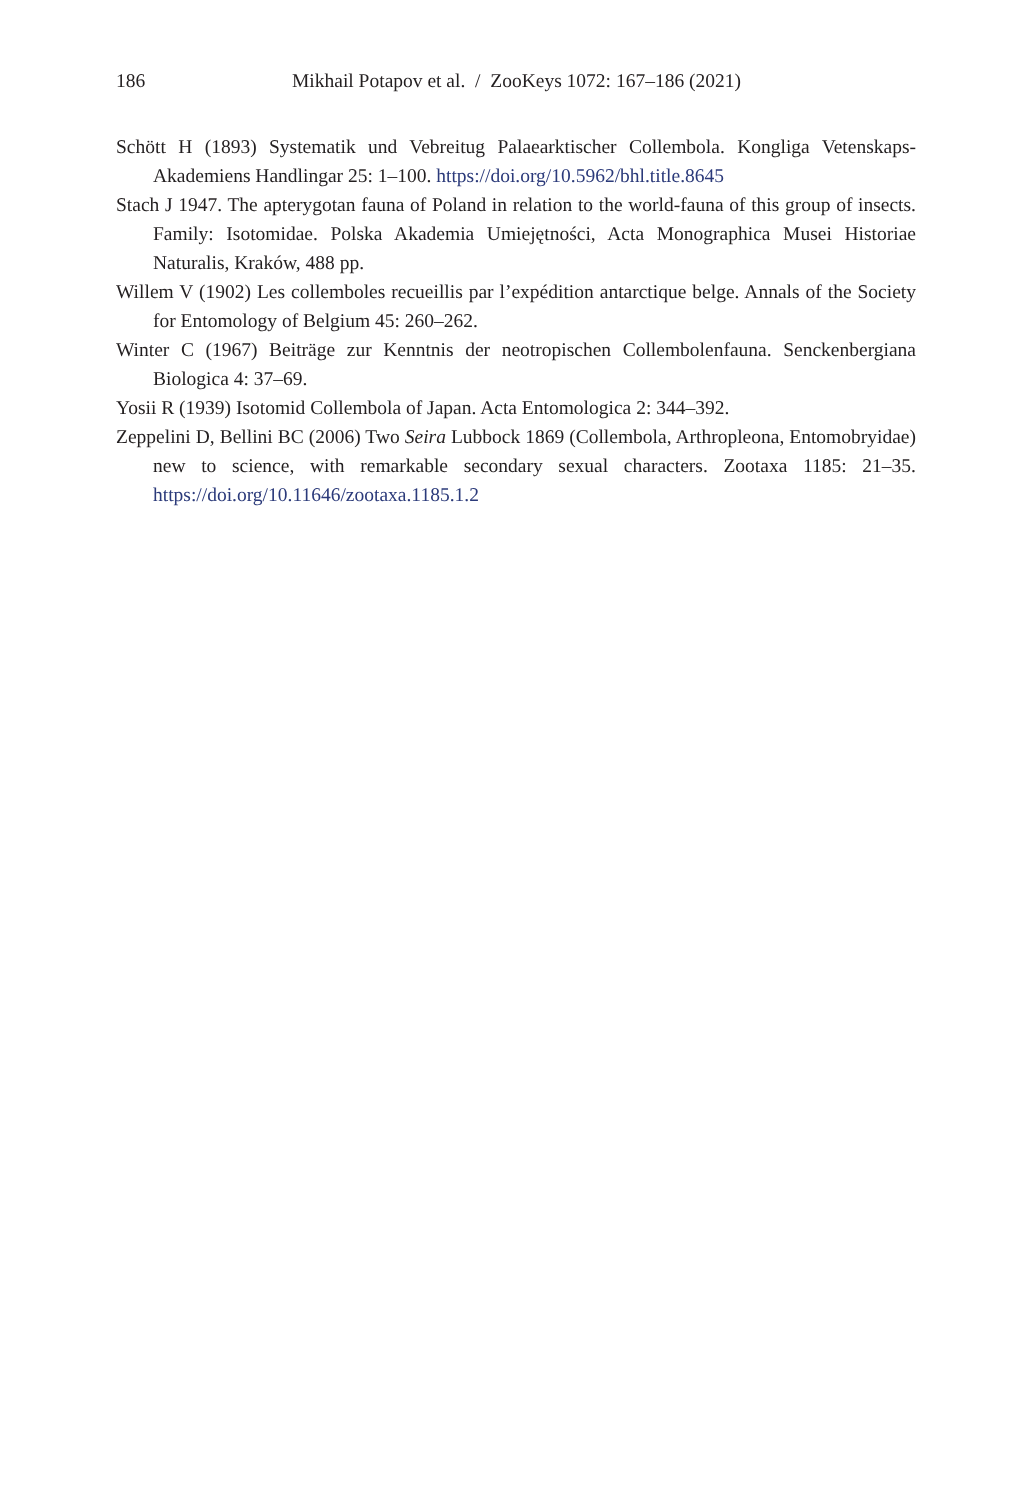186 Mikhail Potapov et al. / ZooKeys 1072: 167–186 (2021)
Schött H (1893) Systematik und Vebreitug Palaearktischer Collembola. Kongliga Vetenskaps-Akademiens Handlingar 25: 1–100. https://doi.org/10.5962/bhl.title.8645
Stach J 1947. The apterygotan fauna of Poland in relation to the world-fauna of this group of insects. Family: Isotomidae. Polska Akademia Umiejętności, Acta Monographica Musei Historiae Naturalis, Kraków, 488 pp.
Willem V (1902) Les collemboles recueillis par l’expédition antarctique belge. Annals of the Society for Entomology of Belgium 45: 260–262.
Winter C (1967) Beiträge zur Kenntnis der neotropischen Collembolenfauna. Senckenbergiana Biologica 4: 37–69.
Yosii R (1939) Isotomid Collembola of Japan. Acta Entomologica 2: 344–392.
Zeppelini D, Bellini BC (2006) Two Seira Lubbock 1869 (Collembola, Arthropleona, Entomobryidae) new to science, with remarkable secondary sexual characters. Zootaxa 1185: 21–35. https://doi.org/10.11646/zootaxa.1185.1.2